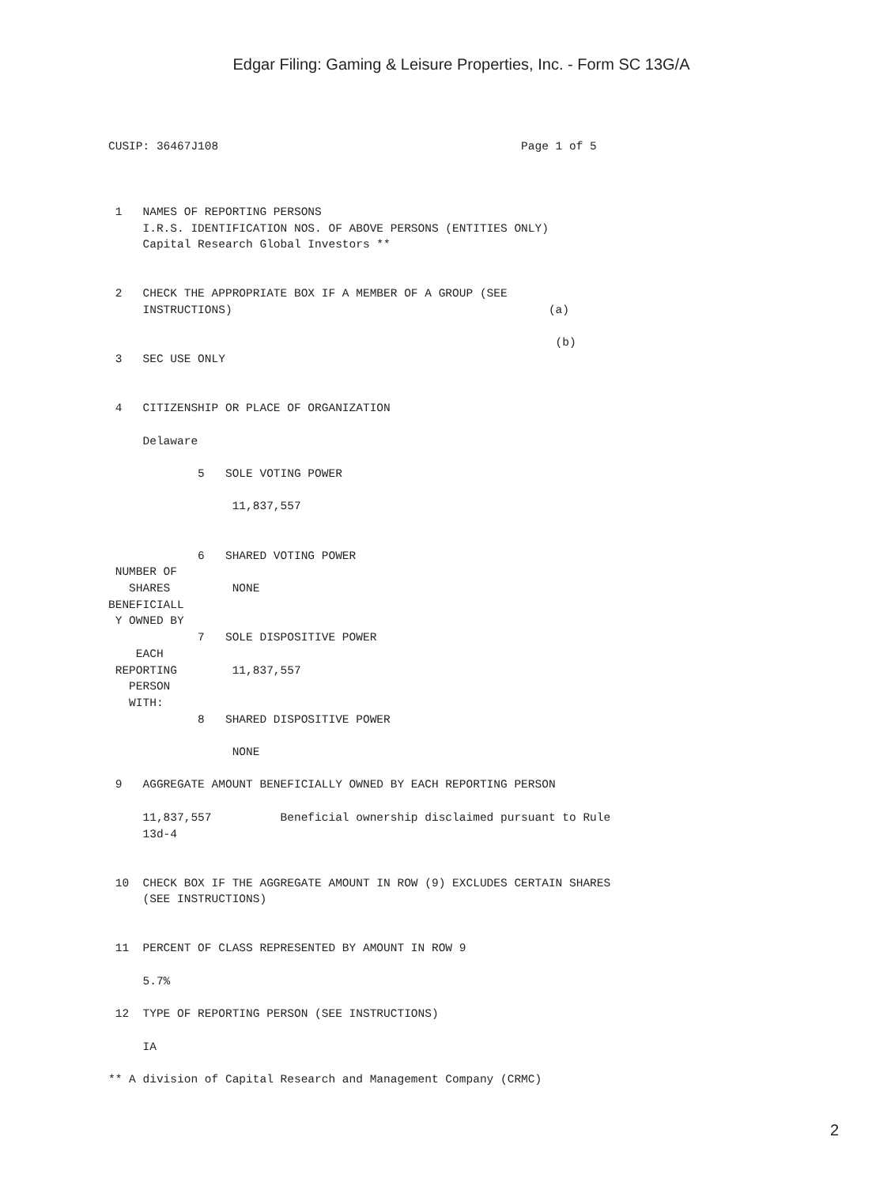Edgar Filing: Gaming & Leisure Properties, Inc. - Form SC 13G/A
CUSIP: 36467J108 Page 1 of 5 1 NAMES OF REPORTING PERSONS I.R.S. IDENTIFICATION NOS. OF ABOVE PERSONS (ENTITIES ONLY) Capital Research Global Investors ** 2 CHECK THE APPROPRIATE BOX IF A MEMBER OF A GROUP (SEE INSTRUCTIONS) (a) (b) 3 SEC USE ONLY 4 CITIZENSHIP OR PLACE OF ORGANIZATION Delaware 5 SOLE VOTING POWER 11,837,557 6 SHARED VOTING POWER NUMBER OF SHARES NONE BENEFICIALL Y OWNED BY 7 SOLE DISPOSITIVE POWER EACH REPORTING 11,837,557 PERSON WITH: 8 SHARED DISPOSITIVE POWER NONE 9 AGGREGATE AMOUNT BENEFICIALLY OWNED BY EACH REPORTING PERSON 11,837,557 Beneficial ownership disclaimed pursuant to Rule 13d-4 10 CHECK BOX IF THE AGGREGATE AMOUNT IN ROW (9) EXCLUDES CERTAIN SHARES (SEE INSTRUCTIONS) 11 PERCENT OF CLASS REPRESENTED BY AMOUNT IN ROW 9 5.7% 12 TYPE OF REPORTING PERSON (SEE INSTRUCTIONS) IA ** A division of Capital Research and Management Company (CRMC)
2